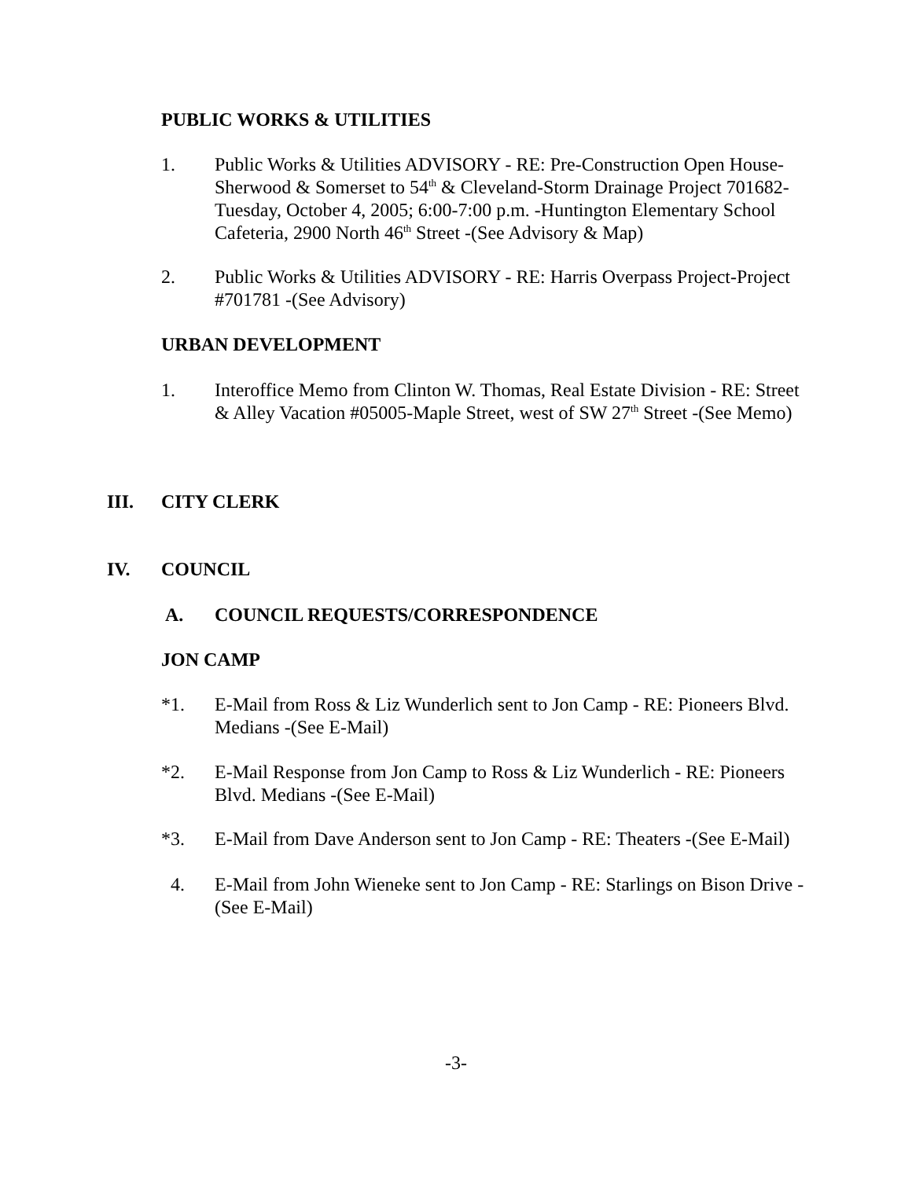PUBLIC WORKS & UTILITIES
1. Public Works & Utilities ADVISORY - RE: Pre-Construction Open House-Sherwood & Somerset to 54<sup>th</sup> & Cleveland-Storm Drainage Project 701682-Tuesday, October 4, 2005; 6:00-7:00 p.m. -Huntington Elementary School Cafeteria, 2900 North 46<sup>th</sup> Street -(See Advisory & Map)
2. Public Works & Utilities ADVISORY - RE: Harris Overpass Project-Project #701781 -(See Advisory)
URBAN DEVELOPMENT
1. Interoffice Memo from Clinton W. Thomas, Real Estate Division - RE: Street & Alley Vacation #05005-Maple Street, west of SW 27<sup>th</sup> Street -(See Memo)
III. CITY CLERK
IV. COUNCIL
A. COUNCIL REQUESTS/CORRESPONDENCE
JON CAMP
*1. E-Mail from Ross & Liz Wunderlich sent to Jon Camp - RE: Pioneers Blvd. Medians -(See E-Mail)
*2. E-Mail Response from Jon Camp to Ross & Liz Wunderlich - RE: Pioneers Blvd. Medians -(See E-Mail)
*3. E-Mail from Dave Anderson sent to Jon Camp - RE: Theaters -(See E-Mail)
4. E-Mail from John Wieneke sent to Jon Camp - RE: Starlings on Bison Drive -(See E-Mail)
-3-